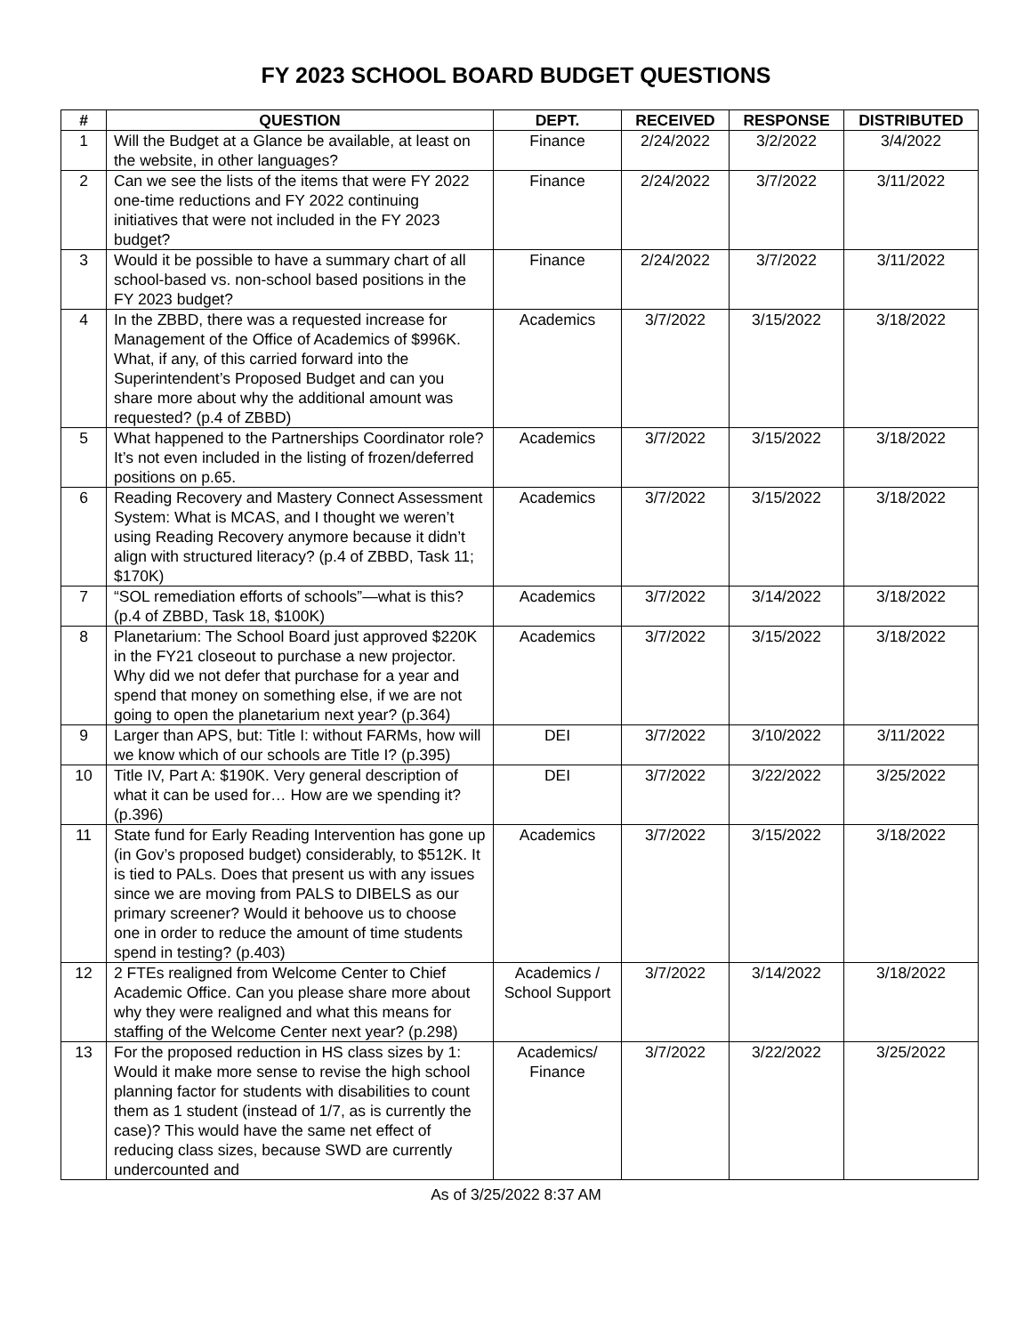FY 2023 SCHOOL BOARD BUDGET QUESTIONS
| # | QUESTION | DEPT. | RECEIVED | RESPONSE | DISTRIBUTED |
| --- | --- | --- | --- | --- | --- |
| 1 | Will the Budget at a Glance be available, at least on the website, in other languages? | Finance | 2/24/2022 | 3/2/2022 | 3/4/2022 |
| 2 | Can we see the lists of the items that were FY 2022 one-time reductions and FY 2022 continuing initiatives that were not included in the FY 2023 budget? | Finance | 2/24/2022 | 3/7/2022 | 3/11/2022 |
| 3 | Would it be possible to have a summary chart of all school-based vs. non-school based positions in the FY 2023 budget? | Finance | 2/24/2022 | 3/7/2022 | 3/11/2022 |
| 4 | In the ZBBD, there was a requested increase for Management of the Office of Academics of $996K. What, if any, of this carried forward into the Superintendent’s Proposed Budget and can you share more about why the additional amount was requested? (p.4 of ZBBD) | Academics | 3/7/2022 | 3/15/2022 | 3/18/2022 |
| 5 | What happened to the Partnerships Coordinator role? It’s not even included in the listing of frozen/deferred positions on p.65. | Academics | 3/7/2022 | 3/15/2022 | 3/18/2022 |
| 6 | Reading Recovery and Mastery Connect Assessment System: What is MCAS, and I thought we weren’t using Reading Recovery anymore because it didn’t align with structured literacy? (p.4 of ZBBD, Task 11; $170K) | Academics | 3/7/2022 | 3/15/2022 | 3/18/2022 |
| 7 | “SOL remediation efforts of schools”—what is this? (p.4 of ZBBD, Task 18, $100K) | Academics | 3/7/2022 | 3/14/2022 | 3/18/2022 |
| 8 | Planetarium: The School Board just approved $220K in the FY21 closeout to purchase a new projector. Why did we not defer that purchase for a year and spend that money on something else, if we are not going to open the planetarium next year? (p.364) | Academics | 3/7/2022 | 3/15/2022 | 3/18/2022 |
| 9 | Larger than APS, but: Title I: without FARMs, how will we know which of our schools are Title I? (p.395) | DEI | 3/7/2022 | 3/10/2022 | 3/11/2022 |
| 10 | Title IV, Part A: $190K. Very general description of what it can be used for… How are we spending it? (p.396) | DEI | 3/7/2022 | 3/22/2022 | 3/25/2022 |
| 11 | State fund for Early Reading Intervention has gone up (in Gov’s proposed budget) considerably, to $512K. It is tied to PALs. Does that present us with any issues since we are moving from PALS to DIBELS as our primary screener? Would it behoove us to choose one in order to reduce the amount of time students spend in testing? (p.403) | Academics | 3/7/2022 | 3/15/2022 | 3/18/2022 |
| 12 | 2 FTEs realigned from Welcome Center to Chief Academic Office. Can you please share more about why they were realigned and what this means for staffing of the Welcome Center next year? (p.298) | Academics / School Support | 3/7/2022 | 3/14/2022 | 3/18/2022 |
| 13 | For the proposed reduction in HS class sizes by 1: Would it make more sense to revise the high school planning factor for students with disabilities to count them as 1 student (instead of 1/7, as is currently the case)? This would have the same net effect of reducing class sizes, because SWD are currently undercounted and | Academics/ Finance | 3/7/2022 | 3/22/2022 | 3/25/2022 |
As of 3/25/2022 8:37 AM